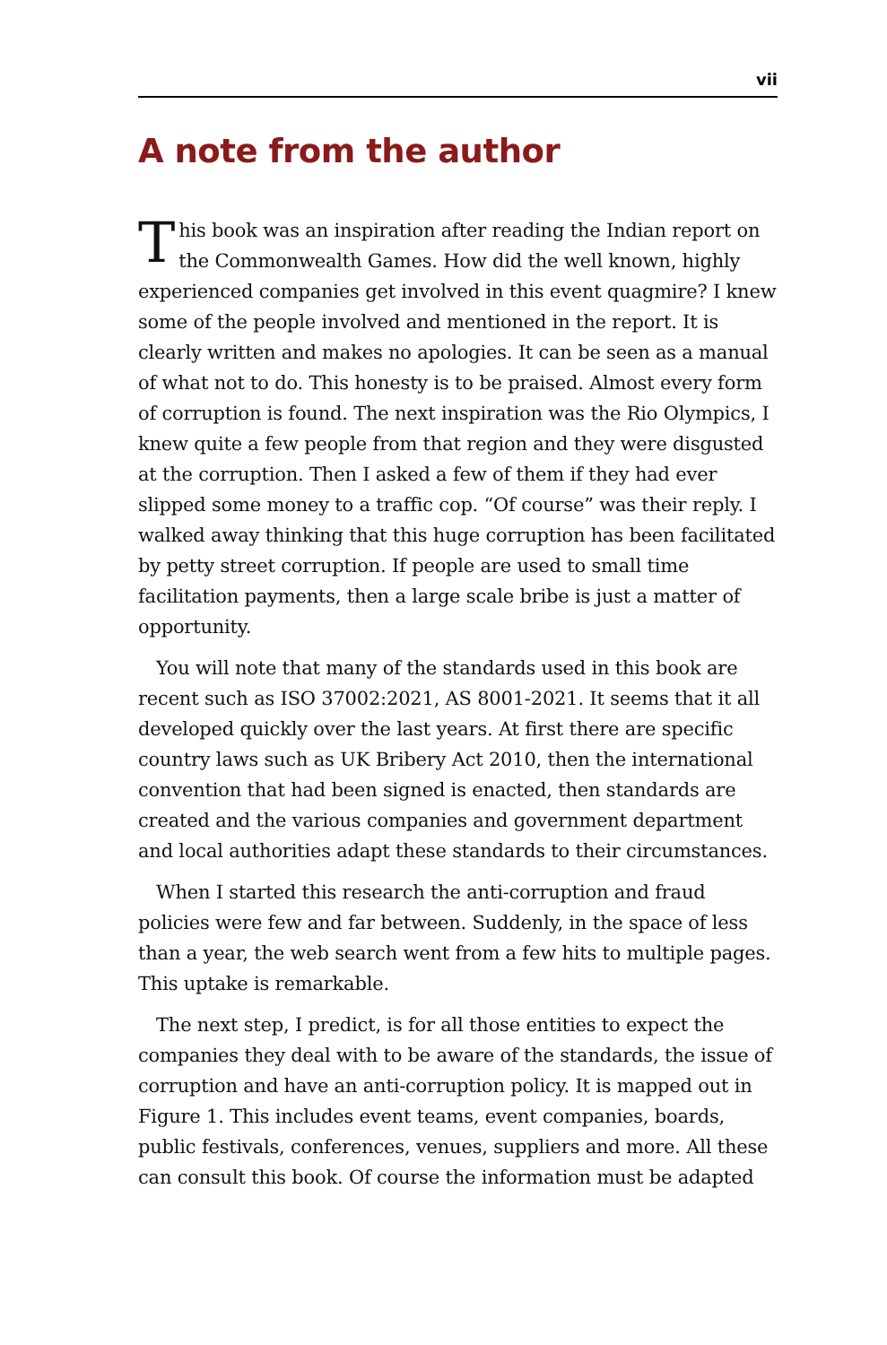vii
A note from the author
This book was an inspiration after reading the Indian report on the Commonwealth Games. How did the well known, highly experienced companies get involved in this event quagmire? I knew some of the people involved and mentioned in the report. It is clearly written and makes no apologies. It can be seen as a manual of what not to do. This honesty is to be praised. Almost every form of corruption is found. The next inspiration was the Rio Olympics, I knew quite a few people from that region and they were disgusted at the corruption. Then I asked a few of them if they had ever slipped some money to a traffic cop. “Of course” was their reply. I walked away thinking that this huge corruption has been facilitated by petty street corruption. If people are used to small time facilitation payments, then a large scale bribe is just a matter of opportunity.
You will note that many of the standards used in this book are recent such as ISO 37002:2021, AS 8001-2021. It seems that it all developed quickly over the last years. At first there are specific country laws such as UK Bribery Act 2010, then the international convention that had been signed is enacted, then standards are created and the various companies and government department and local authorities adapt these standards to their circumstances.
When I started this research the anti-corruption and fraud policies were few and far between. Suddenly, in the space of less than a year, the web search went from a few hits to multiple pages. This uptake is remarkable.
The next step, I predict, is for all those entities to expect the companies they deal with to be aware of the standards, the issue of corruption and have an anti-corruption policy. It is mapped out in Figure 1. This includes event teams, event companies, boards, public festivals, conferences, venues, suppliers and more. All these can consult this book. Of course the information must be adapted